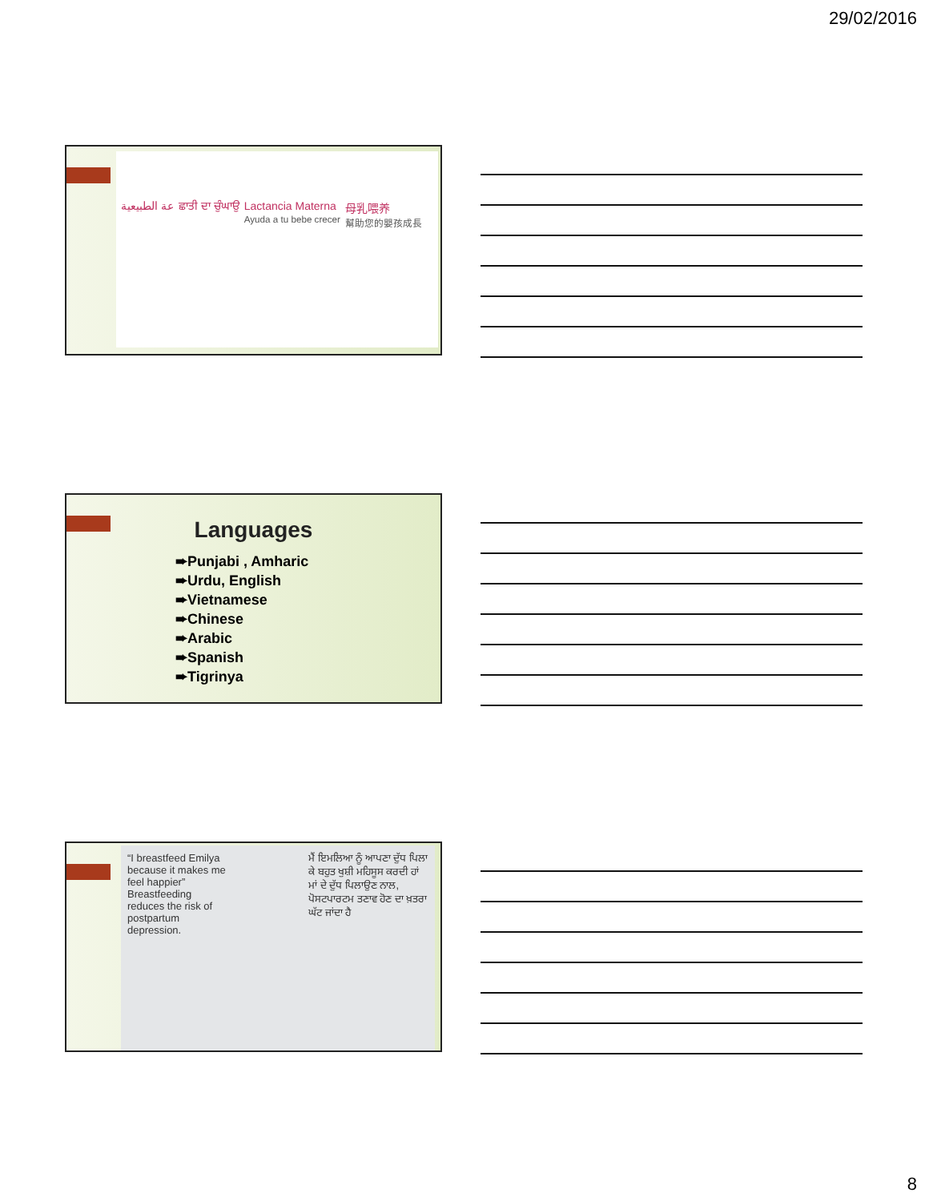29/02/2016
عة الطبيعية ਛਾਤੀ ਦਾ ਚੁੰਘਾਉ Lactancia Materna
Ayuda a tu bebe crecer 母乳喂养
幫助您的嬰孩成長
Languages
➨Punjabi , Amharic
➨Urdu, English
➨Vietnamese
➨Chinese
➨Arabic
➨Spanish
➨Tigrinya
“I breastfeed Emilya because it makes me feel happier” Breastfeeding reduces the risk of postpartum depression.
ਮੈਂ ਇਮਲਿਆ ਨੂੰ ਆਪਣਾ ਦੁੱਧ ਪਿਲਾ ਕੇ ਬਹੁਤ ਖੁਸ਼ੀ ਮਹਿਸੂਸ ਕਰਦੀ ਹਾਂ ਮਾਂ ਦੇ ਦੁੱਧ ਪਿਲਾਉਣ ਨਾਲ, ਪੋਸਟਪਾਰਟਮ ਤਣਾਵ ਹੋਣ ਦਾ ਖ਼ਤਰਾ ਘੱਟ ਜਾਂਦਾ ਹੈ
8